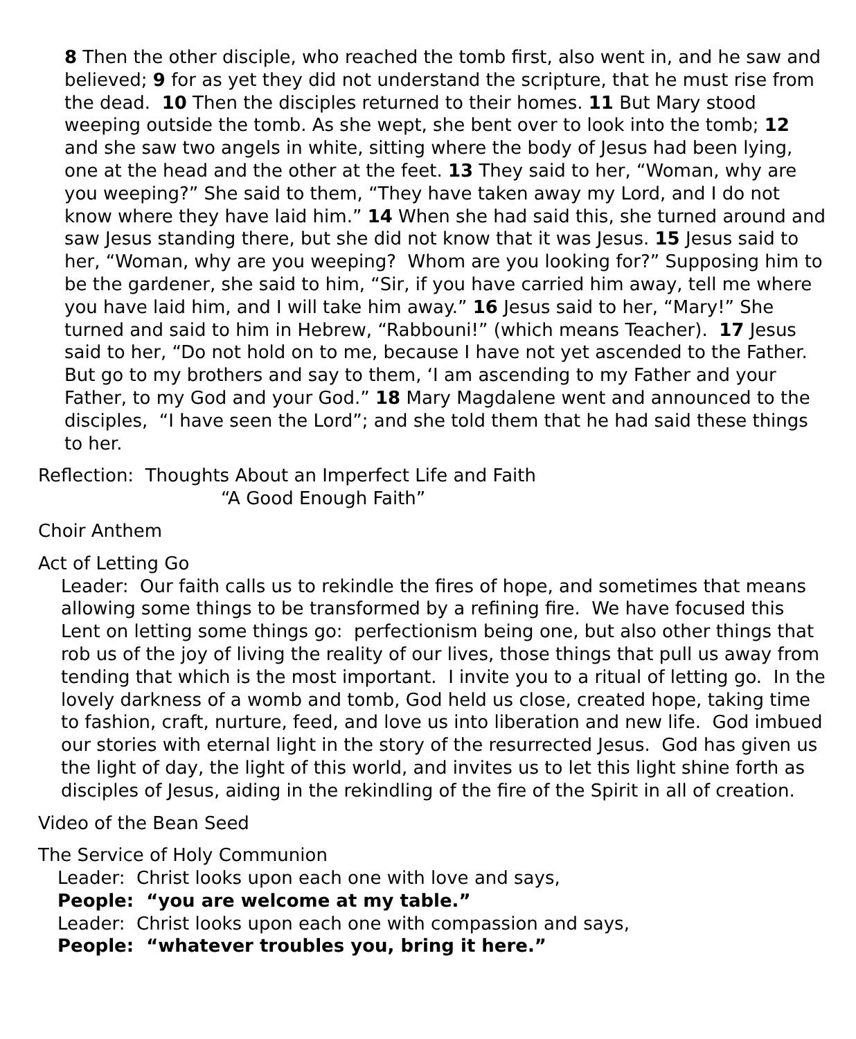8 Then the other disciple, who reached the tomb first, also went in, and he saw and believed; 9 for as yet they did not understand the scripture, that he must rise from the dead. 10 Then the disciples returned to their homes. 11 But Mary stood weeping outside the tomb. As she wept, she bent over to look into the tomb; 12 and she saw two angels in white, sitting where the body of Jesus had been lying, one at the head and the other at the feet. 13 They said to her, “Woman, why are you weeping?” She said to them, “They have taken away my Lord, and I do not know where they have laid him.” 14 When she had said this, she turned around and saw Jesus standing there, but she did not know that it was Jesus. 15 Jesus said to her, “Woman, why are you weeping? Whom are you looking for?” Supposing him to be the gardener, she said to him, “Sir, if you have carried him away, tell me where you have laid him, and I will take him away.” 16 Jesus said to her, “Mary!” She turned and said to him in Hebrew, “Rabbouni!” (which means Teacher). 17 Jesus said to her, “Do not hold on to me, because I have not yet ascended to the Father. But go to my brothers and say to them, ‘I am ascending to my Father and your Father, to my God and your God.” 18 Mary Magdalene went and announced to the disciples, “I have seen the Lord”; and she told them that he had said these things to her.
Reflection: Thoughts About an Imperfect Life and Faith
“A Good Enough Faith”
Choir Anthem
Act of Letting Go
Leader: Our faith calls us to rekindle the fires of hope, and sometimes that means allowing some things to be transformed by a refining fire. We have focused this Lent on letting some things go: perfectionism being one, but also other things that rob us of the joy of living the reality of our lives, those things that pull us away from tending that which is the most important. I invite you to a ritual of letting go. In the lovely darkness of a womb and tomb, God held us close, created hope, taking time to fashion, craft, nurture, feed, and love us into liberation and new life. God imbued our stories with eternal light in the story of the resurrected Jesus. God has given us the light of day, the light of this world, and invites us to let this light shine forth as disciples of Jesus, aiding in the rekindling of the fire of the Spirit in all of creation.
Video of the Bean Seed
The Service of Holy Communion
Leader: Christ looks upon each one with love and says,
People: “you are welcome at my table.”
Leader: Christ looks upon each one with compassion and says,
People: “whatever troubles you, bring it here.”